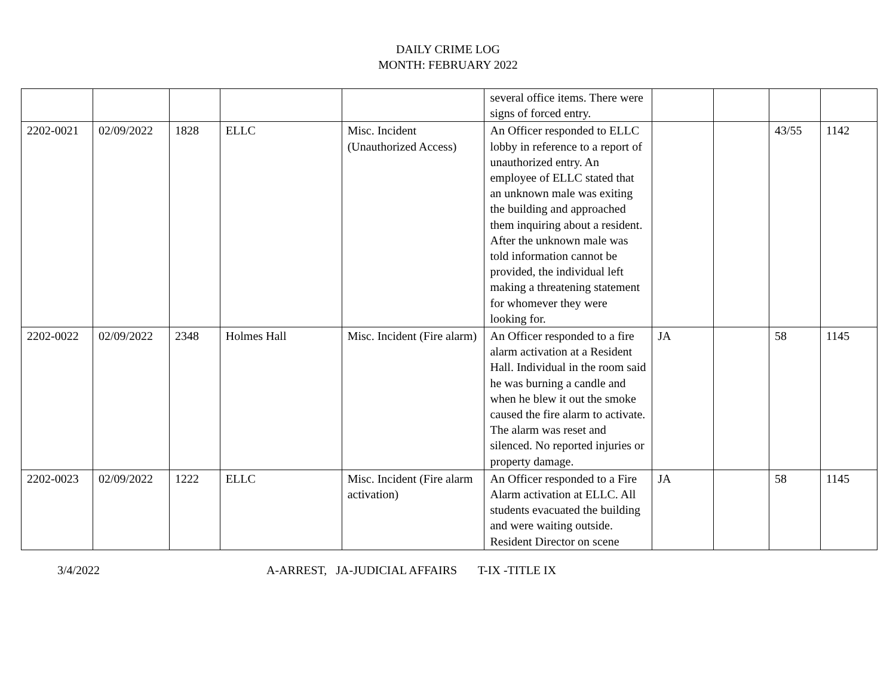DAILY CRIME LOG
MONTH: FEBRUARY 2022
| | | | | | several office items. There were signs of forced entry. | | | | |
| 2202-0021 | 02/09/2022 | 1828 | ELLC | Misc. Incident (Unauthorized Access) | An Officer responded to ELLC lobby in reference to a report of unauthorized entry. An employee of ELLC stated that an unknown male was exiting the building and approached them inquiring about a resident. After the unknown male was told information cannot be provided, the individual left making a threatening statement for whomever they were looking for. | | | 43/55 | 1142 |
| 2202-0022 | 02/09/2022 | 2348 | Holmes Hall | Misc. Incident (Fire alarm) | An Officer responded to a fire alarm activation at a Resident Hall. Individual in the room said he was burning a candle and when he blew it out the smoke caused the fire alarm to activate. The alarm was reset and silenced. No reported injuries or property damage. | JA | | 58 | 1145 |
| 2202-0023 | 02/09/2022 | 1222 | ELLC | Misc. Incident (Fire alarm activation) | An Officer responded to a Fire Alarm activation at ELLC. All students evacuated the building and were waiting outside. Resident Director on scene | JA | | 58 | 1145 |
3/4/2022 A-ARREST, JA-JUDICIAL AFFAIRS T-IX -TITLE IX